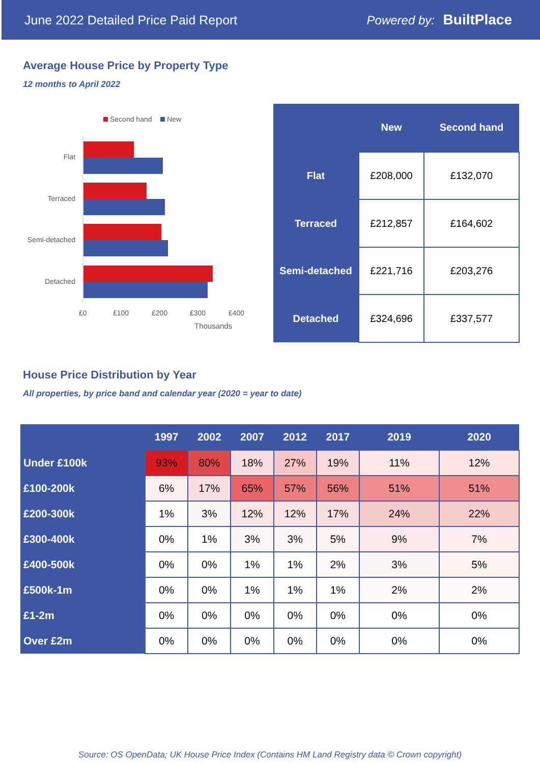June 2022 Detailed Price Paid Report Powered by: BuiltPlace
Average House Price by Property Type
12 months to April 2022
Second hand
New
Flat
Terraced
Semi-detached
Detached
£0
£100
£200
£300
£400
Thousands
| | New | Second hand |
| --- | --- | --- |
| Flat | £208,000 | £132,070 |
| Terraced | £212,857 | £164,602 |
| Semi-detached | £221,716 | £203,276 |
| Detached | £324,696 | £337,577 |
House Price Distribution by Year
All properties, by price band and calendar year (2020 = year to date)
| | 1997 | 2002 | 2007 | 2012 | 2017 | 2019 | 2020 |
| --- | --- | --- | --- | --- | --- | --- | --- |
| Under £100k | 93% | 80% | 18% | 27% | 19% | 11% | 12% |
| £100-200k | 6% | 17% | 65% | 57% | 56% | 51% | 51% |
| £200-300k | 1% | 3% | 12% | 12% | 17% | 24% | 22% |
| £300-400k | 0% | 1% | 3% | 3% | 5% | 9% | 7% |
| £400-500k | 0% | 0% | 1% | 1% | 2% | 3% | 5% |
| £500k-1m | 0% | 0% | 1% | 1% | 1% | 2% | 2% |
| £1-2m | 0% | 0% | 0% | 0% | 0% | 0% | 0% |
| Over £2m | 0% | 0% | 0% | 0% | 0% | 0% | 0% |
Source: OS OpenData; UK House Price Index (Contains HM Land Registry data © Crown copyright)